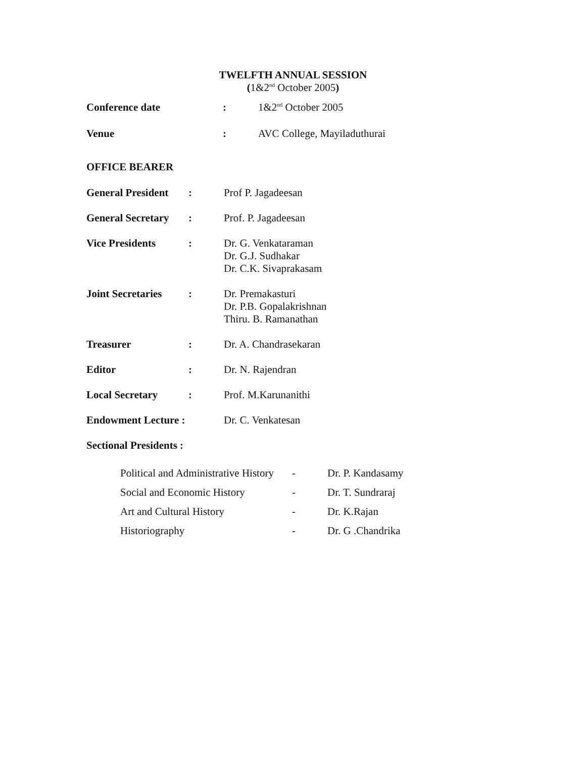TWELFTH ANNUAL SESSION
(1&2<sup>nd</sup> October 2005)
| Conference date | : | 1&2<sup>nd</sup> October 2005 |
| Venue | : | AVC College, Mayiladuthurai |
OFFICE BEARER
| General President | : | Prof P. Jagadeesan |
| General Secretary | : | Prof. P. Jagadeesan |
| Vice Presidents | : | Dr. G. Venkataraman Dr. G.J. Sudhakar Dr. C.K. Sivaprakasam |
| Joint Secretaries | : | Dr. Premakasturi Dr. P.B. Gopalakrishnan Thiru. B. Ramanathan |
| Treasurer | : | Dr. A. Chandrasekaran |
| Editor | : | Dr. N. Rajendran |
| Local Secretary | : | Prof. M.Karunanithi |
| Endowment Lecture : | | Dr. C. Venkatesan |
Sectional Presidents :
| Political and Administrative History | - | Dr. P. Kandasamy |
| Social and Economic History | - | Dr. T. Sundraraj |
| Art and Cultural History | - | Dr. K.Rajan |
| Historiography | - | Dr. G .Chandrika |